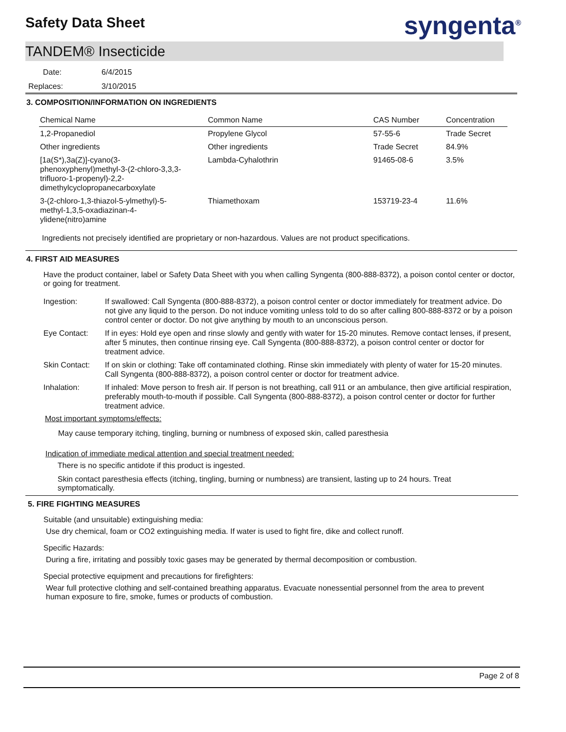Safety Data Sheet syngenta<sup>®</sup>
TANDEM® Insecticide
Date: 6/4/2015
Replaces: 3/10/2015
3. COMPOSITION/INFORMATION ON INGREDIENTS
| Chemical Name | Common Name | CAS Number | Concentration |
| --- | --- | --- | --- |
| 1,2-Propanediol | Propylene Glycol | 57-55-6 | Trade Secret |
| Other ingredients | Other ingredients | Trade Secret | 84.9% |
| [1a(S*),3a(Z)]-cyano(3- phenoxyphenyl)methyl-3-(2-chloro-3,3,3- trifluoro-1-propenyl)-2,2- dimethylcyclopropanecarboxylate | Lambda-Cyhalothrin | 91465-08-6 | 3.5% |
| 3-(2-chloro-1,3-thiazol-5-ylmethyl)-5- methyl-1,3,5-oxadiazinan-4- ylidene(nitro)amine | Thiamethoxam | 153719-23-4 | 11.6% |
Ingredients not precisely identified are proprietary or non-hazardous. Values are not product specifications.
4. FIRST AID MEASURES
Have the product container, label or Safety Data Sheet with you when calling Syngenta (800-888-8372), a poison contol center or doctor, or going for treatment.
| Ingestion: | If swallowed: Call Syngenta (800-888-8372), a poison control center or doctor immediately for treatment advice. Do not give any liquid to the person. Do not induce vomiting unless told to do so after calling 800-888-8372 or by a poison control center or doctor. Do not give anything by mouth to an unconscious person. |
| Eye Contact: | If in eyes: Hold eye open and rinse slowly and gently with water for 15-20 minutes. Remove contact lenses, if present, after 5 minutes, then continue rinsing eye. Call Syngenta (800-888-8372), a poison control center or doctor for treatment advice. |
| Skin Contact: | If on skin or clothing: Take off contaminated clothing. Rinse skin immediately with plenty of water for 15-20 minutes. Call Syngenta (800-888-8372), a poison control center or doctor for treatment advice. |
| Inhalation: | If inhaled: Move person to fresh air. If person is not breathing, call 911 or an ambulance, then give artificial respiration, preferably mouth-to-mouth if possible. Call Syngenta (800-888-8372), a poison control center or doctor for further treatment advice. |
Most important symptoms/effects:
May cause temporary itching, tingling, burning or numbness of exposed skin, called paresthesia
Indication of immediate medical attention and special treatment needed:
There is no specific antidote if this product is ingested.
Skin contact paresthesia effects (itching, tingling, burning or numbness) are transient, lasting up to 24 hours. Treat symptomatically.
5. FIRE FIGHTING MEASURES
Suitable (and unsuitable) extinguishing media:
Use dry chemical, foam or CO2 extinguishing media. If water is used to fight fire, dike and collect runoff.
Specific Hazards:
During a fire, irritating and possibly toxic gases may be generated by thermal decomposition or combustion.
Special protective equipment and precautions for firefighters:
Wear full protective clothing and self-contained breathing apparatus. Evacuate nonessential personnel from the area to prevent human exposure to fire, smoke, fumes or products of combustion.
Page 2 of 8